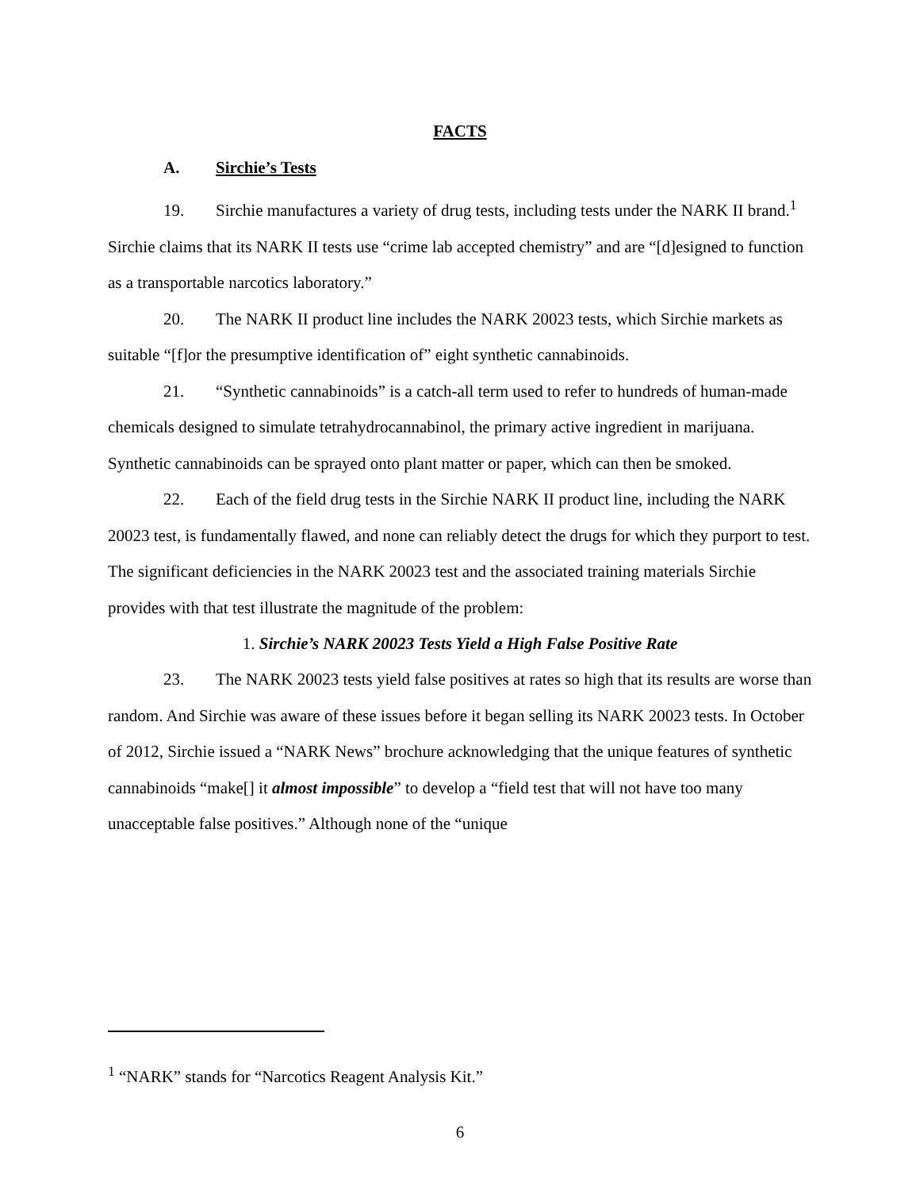FACTS
A. Sirchie’s Tests
19. Sirchie manufactures a variety of drug tests, including tests under the NARK II brand.<sup>1</sup> Sirchie claims that its NARK II tests use “crime lab accepted chemistry” and are “[d]esigned to function as a transportable narcotics laboratory.”
20. The NARK II product line includes the NARK 20023 tests, which Sirchie markets as suitable “[f]or the presumptive identification of” eight synthetic cannabinoids.
21. “Synthetic cannabinoids” is a catch-all term used to refer to hundreds of human-made chemicals designed to simulate tetrahydrocannabinol, the primary active ingredient in marijuana. Synthetic cannabinoids can be sprayed onto plant matter or paper, which can then be smoked.
22. Each of the field drug tests in the Sirchie NARK II product line, including the NARK 20023 test, is fundamentally flawed, and none can reliably detect the drugs for which they purport to test. The significant deficiencies in the NARK 20023 test and the associated training materials Sirchie provides with that test illustrate the magnitude of the problem:
1. Sirchie’s NARK 20023 Tests Yield a High False Positive Rate
23. The NARK 20023 tests yield false positives at rates so high that its results are worse than random. And Sirchie was aware of these issues before it began selling its NARK 20023 tests. In October of 2012, Sirchie issued a “NARK News” brochure acknowledging that the unique features of synthetic cannabinoids “make[] it almost impossible” to develop a “field test that will not have too many unacceptable false positives.” Although none of the “unique
<sup>1</sup> “NARK” stands for “Narcotics Reagent Analysis Kit.”
6